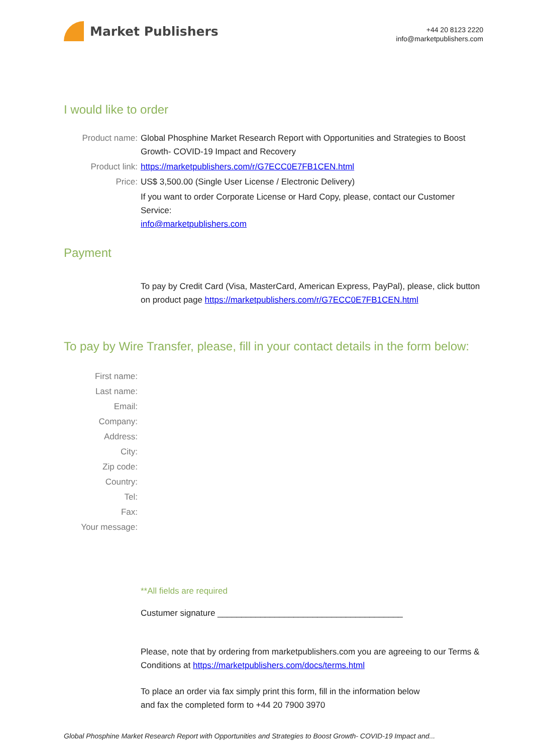Market Publishers
+44 20 8123 2220
info@marketpublishers.com
I would like to order
Product name: Global Phosphine Market Research Report with Opportunities and Strategies to Boost Growth- COVID-19 Impact and Recovery
Product link: https://marketpublishers.com/r/G7ECC0E7FB1CEN.html
Price: US$ 3,500.00 (Single User License / Electronic Delivery)
If you want to order Corporate License or Hard Copy, please, contact our Customer Service:
info@marketpublishers.com
Payment
To pay by Credit Card (Visa, MasterCard, American Express, PayPal), please, click button on product page https://marketpublishers.com/r/G7ECC0E7FB1CEN.html
To pay by Wire Transfer, please, fill in your contact details in the form below:
First name:
Last name:
Email:
Company:
Address:
City:
Zip code:
Country:
Tel:
Fax:
Your message:
**All fields are required
Custumer signature _______________________________________
Please, note that by ordering from marketpublishers.com you are agreeing to our Terms & Conditions at https://marketpublishers.com/docs/terms.html
To place an order via fax simply print this form, fill in the information below
and fax the completed form to +44 20 7900 3970
Global Phosphine Market Research Report with Opportunities and Strategies to Boost Growth- COVID-19 Impact and...